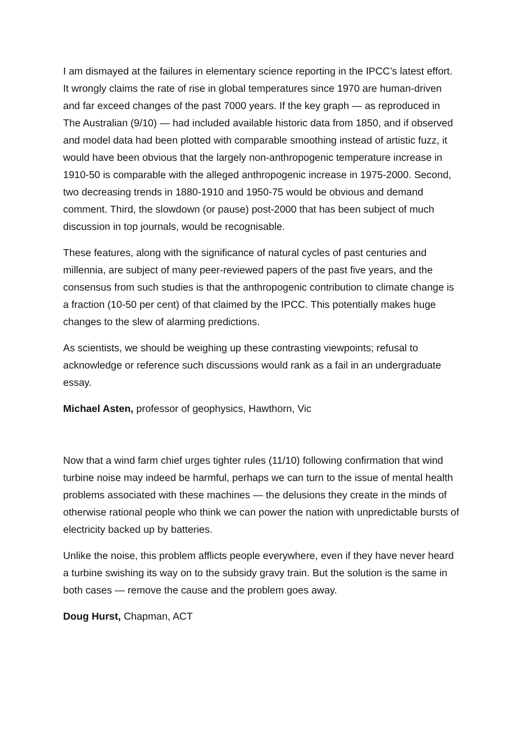I am dismayed at the failures in elementary science reporting in the IPCC’s latest effort. It wrongly claims the rate of rise in global temperatures since 1970 are human-driven and far exceed changes of the past 7000 years. If the key graph — as reproduced in The Australian (9/10) — had included available historic data from 1850, and if observed and model data had been plotted with comparable smoothing instead of artistic fuzz, it would have been obvious that the largely non-anthropogenic temperature increase in 1910-50 is comparable with the alleged anthropogenic increase in 1975-2000. Second, two decreasing trends in 1880-1910 and 1950-75 would be obvious and demand comment. Third, the slowdown (or pause) post-2000 that has been subject of much discussion in top journals, would be recognisable.
These features, along with the significance of natural cycles of past centuries and millennia, are subject of many peer-reviewed papers of the past five years, and the consensus from such studies is that the anthropogenic contribution to climate change is a fraction (10-50 per cent) of that claimed by the IPCC. This potentially makes huge changes to the slew of alarming predictions.
As scientists, we should be weighing up these contrasting viewpoints; refusal to acknowledge or reference such discussions would rank as a fail in an undergraduate essay.
Michael Asten, professor of geophysics, Hawthorn, Vic
Now that a wind farm chief urges tighter rules (11/10) following confirmation that wind turbine noise may indeed be harmful, perhaps we can turn to the issue of mental health problems associated with these machines — the delusions they create in the minds of otherwise rational people who think we can power the nation with unpredictable bursts of electricity backed up by batteries.
Unlike the noise, this problem afflicts people everywhere, even if they have never heard a turbine swishing its way on to the subsidy gravy train. But the solution is the same in both cases — remove the cause and the problem goes away.
Doug Hurst, Chapman, ACT